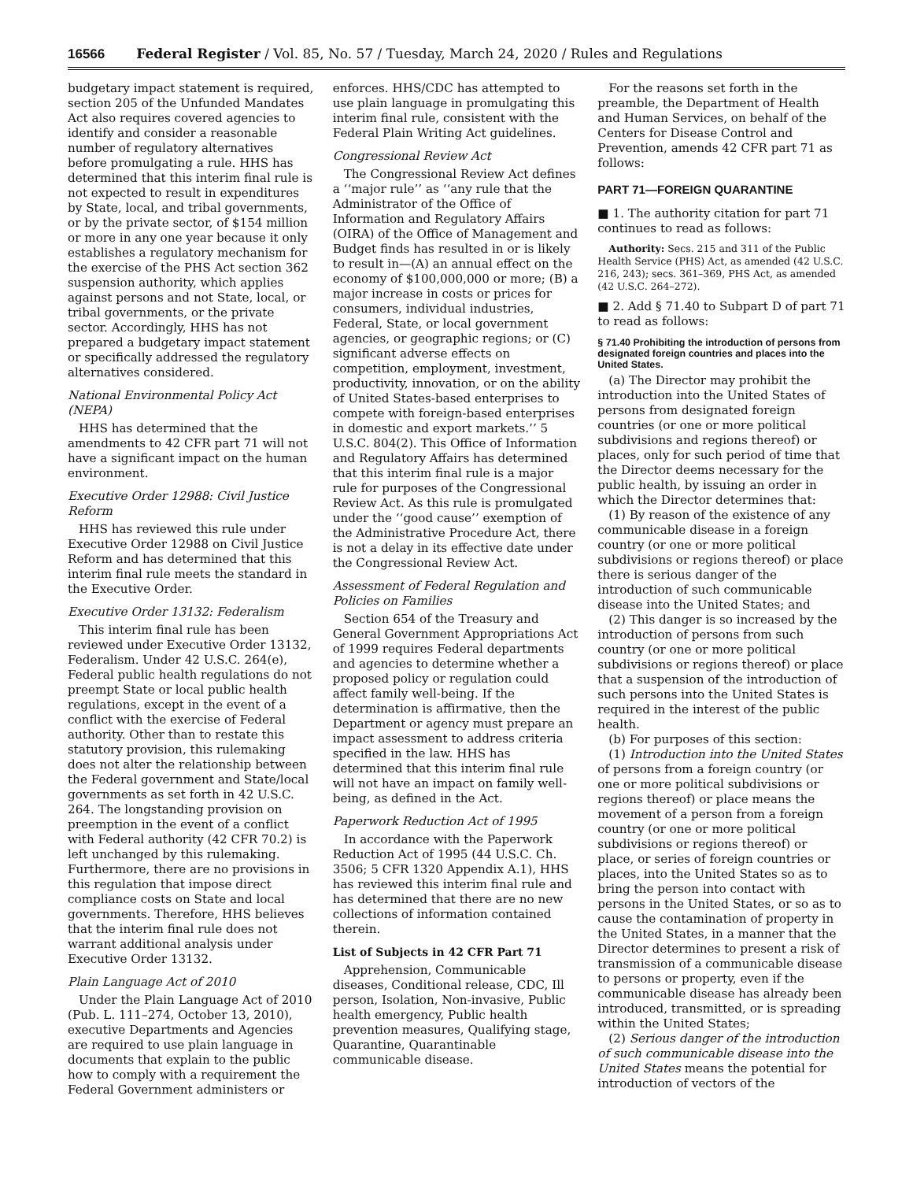16566 Federal Register / Vol. 85, No. 57 / Tuesday, March 24, 2020 / Rules and Regulations
budgetary impact statement is required, section 205 of the Unfunded Mandates Act also requires covered agencies to identify and consider a reasonable number of regulatory alternatives before promulgating a rule. HHS has determined that this interim final rule is not expected to result in expenditures by State, local, and tribal governments, or by the private sector, of $154 million or more in any one year because it only establishes a regulatory mechanism for the exercise of the PHS Act section 362 suspension authority, which applies against persons and not State, local, or tribal governments, or the private sector. Accordingly, HHS has not prepared a budgetary impact statement or specifically addressed the regulatory alternatives considered.
National Environmental Policy Act (NEPA)
HHS has determined that the amendments to 42 CFR part 71 will not have a significant impact on the human environment.
Executive Order 12988: Civil Justice Reform
HHS has reviewed this rule under Executive Order 12988 on Civil Justice Reform and has determined that this interim final rule meets the standard in the Executive Order.
Executive Order 13132: Federalism
This interim final rule has been reviewed under Executive Order 13132, Federalism. Under 42 U.S.C. 264(e), Federal public health regulations do not preempt State or local public health regulations, except in the event of a conflict with the exercise of Federal authority. Other than to restate this statutory provision, this rulemaking does not alter the relationship between the Federal government and State/local governments as set forth in 42 U.S.C. 264. The longstanding provision on preemption in the event of a conflict with Federal authority (42 CFR 70.2) is left unchanged by this rulemaking. Furthermore, there are no provisions in this regulation that impose direct compliance costs on State and local governments. Therefore, HHS believes that the interim final rule does not warrant additional analysis under Executive Order 13132.
Plain Language Act of 2010
Under the Plain Language Act of 2010 (Pub. L. 111–274, October 13, 2010), executive Departments and Agencies are required to use plain language in documents that explain to the public how to comply with a requirement the Federal Government administers or
enforces. HHS/CDC has attempted to use plain language in promulgating this interim final rule, consistent with the Federal Plain Writing Act guidelines.
Congressional Review Act
The Congressional Review Act defines a ‘‘major rule’’ as ‘‘any rule that the Administrator of the Office of Information and Regulatory Affairs (OIRA) of the Office of Management and Budget finds has resulted in or is likely to result in—(A) an annual effect on the economy of $100,000,000 or more; (B) a major increase in costs or prices for consumers, individual industries, Federal, State, or local government agencies, or geographic regions; or (C) significant adverse effects on competition, employment, investment, productivity, innovation, or on the ability of United States-based enterprises to compete with foreign-based enterprises in domestic and export markets.’’ 5 U.S.C. 804(2). This Office of Information and Regulatory Affairs has determined that this interim final rule is a major rule for purposes of the Congressional Review Act. As this rule is promulgated under the ‘‘good cause’’ exemption of the Administrative Procedure Act, there is not a delay in its effective date under the Congressional Review Act.
Assessment of Federal Regulation and Policies on Families
Section 654 of the Treasury and General Government Appropriations Act of 1999 requires Federal departments and agencies to determine whether a proposed policy or regulation could affect family well-being. If the determination is affirmative, then the Department or agency must prepare an impact assessment to address criteria specified in the law. HHS has determined that this interim final rule will not have an impact on family well-being, as defined in the Act.
Paperwork Reduction Act of 1995
In accordance with the Paperwork Reduction Act of 1995 (44 U.S.C. Ch. 3506; 5 CFR 1320 Appendix A.1), HHS has reviewed this interim final rule and has determined that there are no new collections of information contained therein.
List of Subjects in 42 CFR Part 71
Apprehension, Communicable diseases, Conditional release, CDC, Ill person, Isolation, Non-invasive, Public health emergency, Public health prevention measures, Qualifying stage, Quarantine, Quarantinable communicable disease.
For the reasons set forth in the preamble, the Department of Health and Human Services, on behalf of the Centers for Disease Control and Prevention, amends 42 CFR part 71 as follows:
PART 71—FOREIGN QUARANTINE
■ 1. The authority citation for part 71 continues to read as follows:
Authority: Secs. 215 and 311 of the Public Health Service (PHS) Act, as amended (42 U.S.C. 216, 243); secs. 361–369, PHS Act, as amended (42 U.S.C. 264–272).
■ 2. Add § 71.40 to Subpart D of part 71 to read as follows:
§ 71.40 Prohibiting the introduction of persons from designated foreign countries and places into the United States.
(a) The Director may prohibit the introduction into the United States of persons from designated foreign countries (or one or more political subdivisions and regions thereof) or places, only for such period of time that the Director deems necessary for the public health, by issuing an order in which the Director determines that:
(1) By reason of the existence of any communicable disease in a foreign country (or one or more political subdivisions or regions thereof) or place there is serious danger of the introduction of such communicable disease into the United States; and
(2) This danger is so increased by the introduction of persons from such country (or one or more political subdivisions or regions thereof) or place that a suspension of the introduction of such persons into the United States is required in the interest of the public health.
(b) For purposes of this section:
(1) Introduction into the United States of persons from a foreign country (or one or more political subdivisions or regions thereof) or place means the movement of a person from a foreign country (or one or more political subdivisions or regions thereof) or place, or series of foreign countries or places, into the United States so as to bring the person into contact with persons in the United States, or so as to cause the contamination of property in the United States, in a manner that the Director determines to present a risk of transmission of a communicable disease to persons or property, even if the communicable disease has already been introduced, transmitted, or is spreading within the United States;
(2) Serious danger of the introduction of such communicable disease into the United States means the potential for introduction of vectors of the